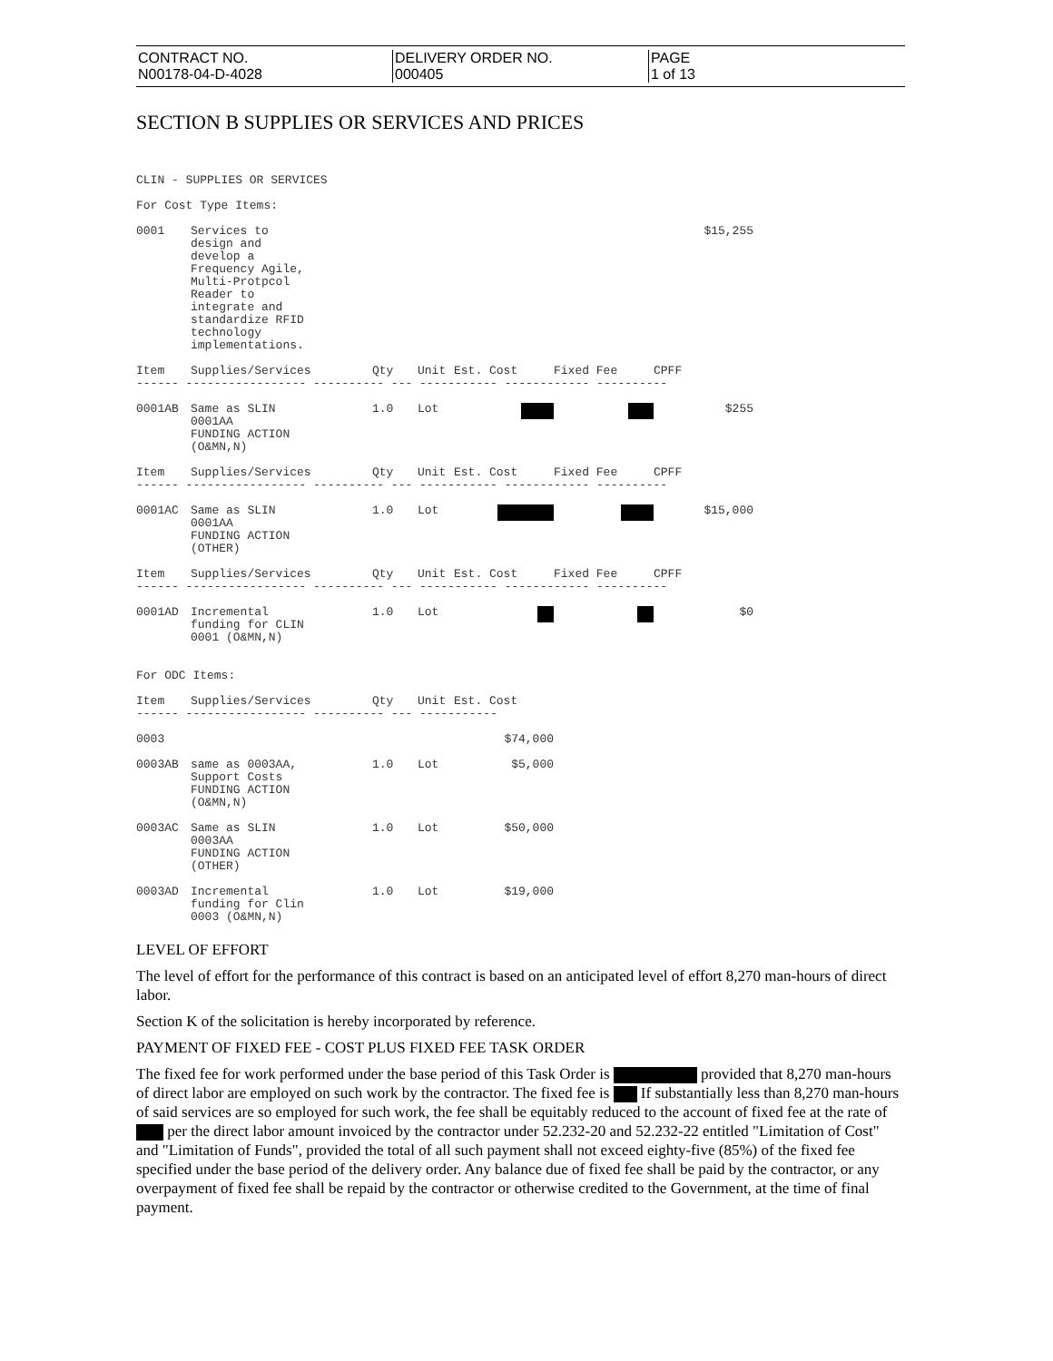CONTRACT NO.
N00178-04-D-4028
DELIVERY ORDER NO.
000405
PAGE
1 of 13
SECTION B SUPPLIES OR SERVICES AND PRICES
CLIN - SUPPLIES OR SERVICES
For Cost Type Items:
| 0001 | Services to design and develop a Frequency Agile, Multi-Protpcol Reader to integrate and standardize RFID technology implementations. | | | | | $15,255 |
| Item | Supplies/Services | Qty | Unit | Est. Cost | Fixed Fee | CPFF |
| ------ ----------------- ---------- --- ----------- ------------ ---------- | | | | | | |
| 0001AB | Same as SLIN 0001AA FUNDING ACTION (O&MN,N) | 1.0 | Lot | | | $255 |
| Item | Supplies/Services | Qty | Unit | Est. Cost | Fixed Fee | CPFF |
| ------ ----------------- ---------- --- ----------- ------------ ---------- | | | | | | |
| 0001AC | Same as SLIN 0001AA FUNDING ACTION (OTHER) | 1.0 | Lot | | | $15,000 |
| Item | Supplies/Services | Qty | Unit | Est. Cost | Fixed Fee | CPFF |
| ------ ----------------- ---------- --- ----------- ------------ ---------- | | | | | | |
| 0001AD | Incremental funding for CLIN 0001 (O&MN,N) | 1.0 | Lot | | | $0 |
For ODC Items:
| Item | Supplies/Services | Qty | Unit | Est. Cost |
| --- | --- | --- | --- | --- |
| ------ ----------------- ---------- --- ----------- | | | | |
| 0003 | | | | $74,000 |
| 0003AB | same as 0003AA, Support Costs FUNDING ACTION (O&MN,N) | 1.0 | Lot | $5,000 |
| 0003AC | Same as SLIN 0003AA FUNDING ACTION (OTHER) | 1.0 | Lot | $50,000 |
| 0003AD | Incremental funding for Clin 0003 (O&MN,N) | 1.0 | Lot | $19,000 |
LEVEL OF EFFORT
The level of effort for the performance of this contract is based on an anticipated level of effort 8,270 man-hours of direct labor.
Section K of the solicitation is hereby incorporated by reference.
PAYMENT OF FIXED FEE - COST PLUS FIXED FEE TASK ORDER
The fixed fee for work performed under the base period of this Task Order is provided that 8,270 man-hours of direct labor are employed on such work by the contractor. The fixed fee is If substantially less than 8,270 man-hours of said services are so employed for such work, the fee shall be equitably reduced to the account of fixed fee at the rate of per the direct labor amount invoiced by the contractor under 52.232-20 and 52.232-22 entitled "Limitation of Cost" and "Limitation of Funds", provided the total of all such payment shall not exceed eighty-five (85%) of the fixed fee specified under the base period of the delivery order. Any balance due of fixed fee shall be paid by the contractor, or any overpayment of fixed fee shall be repaid by the contractor or otherwise credited to the Government, at the time of final payment.